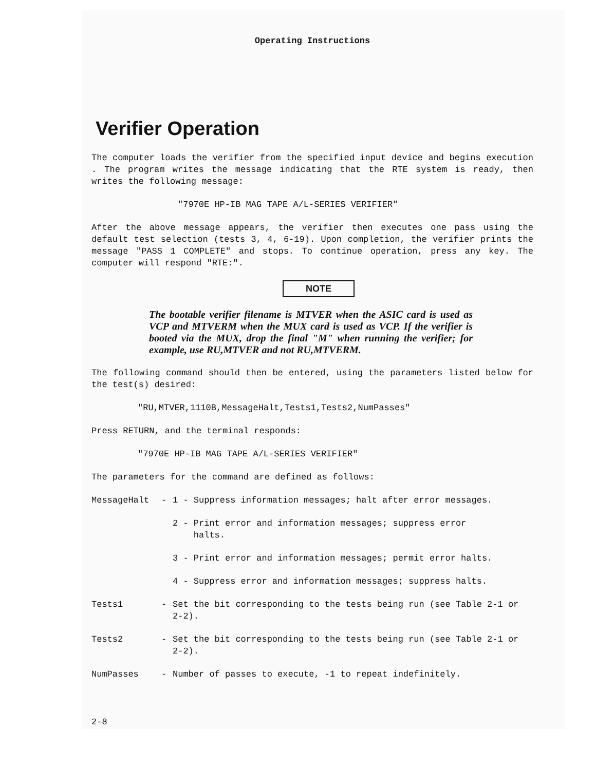Operating Instructions
Verifier Operation
The computer loads the verifier from the specified input device and begins execution . The program writes the message indicating that the RTE system is ready, then writes the following message:
"7970E HP-IB MAG TAPE A/L-SERIES VERIFIER"
After the above message appears, the verifier then executes one pass using the default test selection (tests 3, 4, 6-19). Upon completion, the verifier prints the message "PASS 1 COMPLETE" and stops. To continue operation, press any key. The computer will respond "RTE:".
NOTE
The bootable verifier filename is MTVER when the ASIC card is used as VCP and MTVERM when the MUX card is used as VCP. If the verifier is booted via the MUX, drop the final "M" when running the verifier; for example, use RU,MTVER and not RU,MTVERM.
The following command should then be entered, using the parameters listed below for the test(s) desired:
"RU,MTVER,1110B,MessageHalt,Tests1,Tests2,NumPasses"
Press RETURN, and the terminal responds:
"7970E HP-IB MAG TAPE A/L-SERIES VERIFIER"
The parameters for the command are defined as follows:
MessageHalt - 1 - Suppress information messages; halt after error messages.
2 - Print error and information messages; suppress error
halts.
3 - Print error and information messages; permit error halts.
4 - Suppress error and information messages; suppress halts.
Tests1 - Set the bit corresponding to the tests being run (see Table 2-1 or 2-2).
Tests2 - Set the bit corresponding to the tests being run (see Table 2-1 or 2-2).
NumPasses - Number of passes to execute, -1 to repeat indefinitely.
2-8